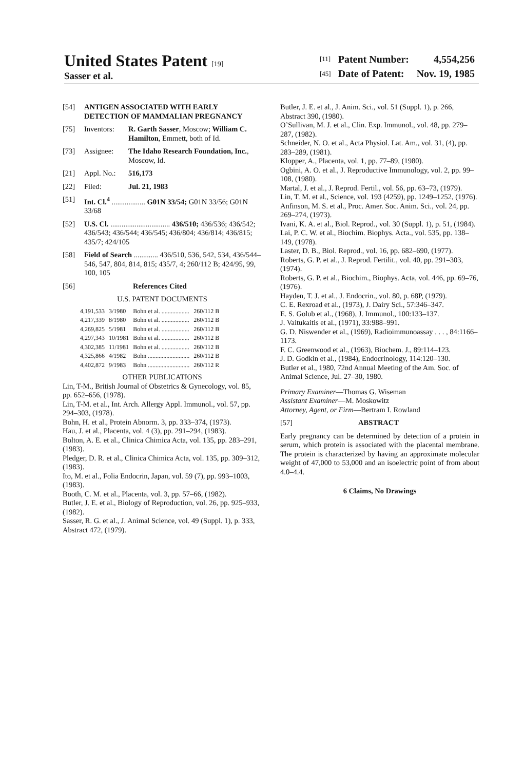United States Patent [19]
Sasser et al.
| [11] | Patent Number: | 4,554,256 |
| [45] | Date of Patent: | Nov. 19, 1985 |
[54] ANTIGEN ASSOCIATED WITH EARLY DETECTION OF MAMMALIAN PREGNANCY
[75] Inventors: R. Garth Sasser, Moscow; William C. Hamilton, Emmett, both of Id.
[73] Assignee: The Idaho Research Foundation, Inc., Moscow, Id.
[21] Appl. No.: 516,173
[22] Filed: Jul. 21, 1983
[51] Int. Cl.<sup>4</sup> .................. G01N 33/54; G01N 33/56; G01N 33/68
[52] U.S. Cl. ................................ 436/510; 436/536; 436/542; 436/543; 436/544; 436/545; 436/804; 436/814; 436/815; 435/7; 424/105
[58] Field of Search ............. 436/510, 536, 542, 534, 436/544–546, 547, 804, 814, 815; 435/7, 4; 260/112 B; 424/95, 99, 100, 105
[56] References Cited
U.S. PATENT DOCUMENTS
| 4,191,533 | 3/1980 | Bohn et al. .................. | 260/112 B |
| 4,217,339 | 8/1980 | Bohn et al. .................. | 260/112 B |
| 4,269,825 | 5/1981 | Bohn et al. .................. | 260/112 B |
| 4,297,343 | 10/1981 | Bohn et al. .................. | 260/112 B |
| 4,302,385 | 11/1981 | Bohn et al. .................. | 260/112 B |
| 4,325,866 | 4/1982 | Bohn ........................... | 260/112 B |
| 4,402,872 | 9/1983 | Bohn ........................... | 260/112 R |
OTHER PUBLICATIONS
Lin, T-M., British Journal of Obstetrics & Gynecology, vol. 85, pp. 652–656, (1978).
Lin, T-M. et al., Int. Arch. Allergy Appl. Immunol., vol. 57, pp. 294–303, (1978).
Bohn, H. et al., Protein Abnorm. 3, pp. 333–374, (1973).
Hau, J. et al., Placenta, vol. 4 (3), pp. 291–294, (1983).
Bolton, A. E. et al., Clinica Chimica Acta, vol. 135, pp. 283–291, (1983).
Pledger, D. R. et al., Clinica Chimica Acta, vol. 135, pp. 309–312, (1983).
Ito, M. et al., Folia Endocrin, Japan, vol. 59 (7), pp. 993–1003, (1983).
Booth, C. M. et al., Placenta, vol. 3, pp. 57–66, (1982).
Butler, J. E. et al., Biology of Reproduction, vol. 26, pp. 925–933, (1982).
Sasser, R. G. et al., J. Animal Science, vol. 49 (Suppl. 1), p. 333, Abstract 472, (1979).
Butler, J. E. et al., J. Anim. Sci., vol. 51 (Suppl. 1), p. 266, Abstract 390, (1980).
O’Sullivan, M. J. et al., Clin. Exp. Immunol., vol. 48, pp. 279–287, (1982).
Schneider, N. O. et al., Acta Physiol. Lat. Am., vol. 31, (4), pp. 283–289, (1981).
Klopper, A., Placenta, vol. 1, pp. 77–89, (1980).
Ogbini, A. O. et al., J. Reproductive Immunology, vol. 2, pp. 99–108, (1980).
Martal, J. et al., J. Reprod. Fertil., vol. 56, pp. 63–73, (1979).
Lin, T. M. et al., Science, vol. 193 (4259), pp. 1249–1252, (1976).
Anfinson, M. S. et al., Proc. Amer. Soc. Anim. Sci., vol. 24, pp. 269–274, (1973).
Ivani, K. A. et al., Biol. Reprod., vol. 30 (Suppl. 1), p. 51, (1984).
Lai, P. C. W. et al., Biochim. Biophys. Acta., vol. 535, pp. 138–149, (1978).
Laster, D. B., Biol. Reprod., vol. 16, pp. 682–690, (1977).
Roberts, G. P. et al., J. Reprod. Fertilit., vol. 40, pp. 291–303, (1974).
Roberts, G. P. et al., Biochim., Biophys. Acta, vol. 446, pp. 69–76, (1976).
Hayden, T. J. et al., J. Endocrin., vol. 80, p. 68P, (1979).
C. E. Rexroad et al., (1973), J. Dairy Sci., 57:346–347.
E. S. Golub et al., (1968), J. Immunol., 100:133–137.
J. Vaitukaitis et al., (1971), 33:988–991.
G. D. Niswender et al., (1969), Radioimmunoassay . . . , 84:1166–1173.
F. C. Greenwood et al., (1963), Biochem. J., 89:114–123.
J. D. Godkin et al., (1984), Endocrinology, 114:120–130.
Butler et al., 1980, 72nd Annual Meeting of the Am. Soc. of Animal Science, Jul. 27–30, 1980.
Primary Examiner—Thomas G. Wiseman
Assistant Examiner—M. Moskowitz
Attorney, Agent, or Firm—Bertram I. Rowland
[57] ABSTRACT
Early pregnancy can be determined by detection of a protein in serum, which protein is associated with the placental membrane. The protein is characterized by having an approximate molecular weight of 47,000 to 53,000 and an isoelectric point of from about 4.0–4.4.
6 Claims, No Drawings